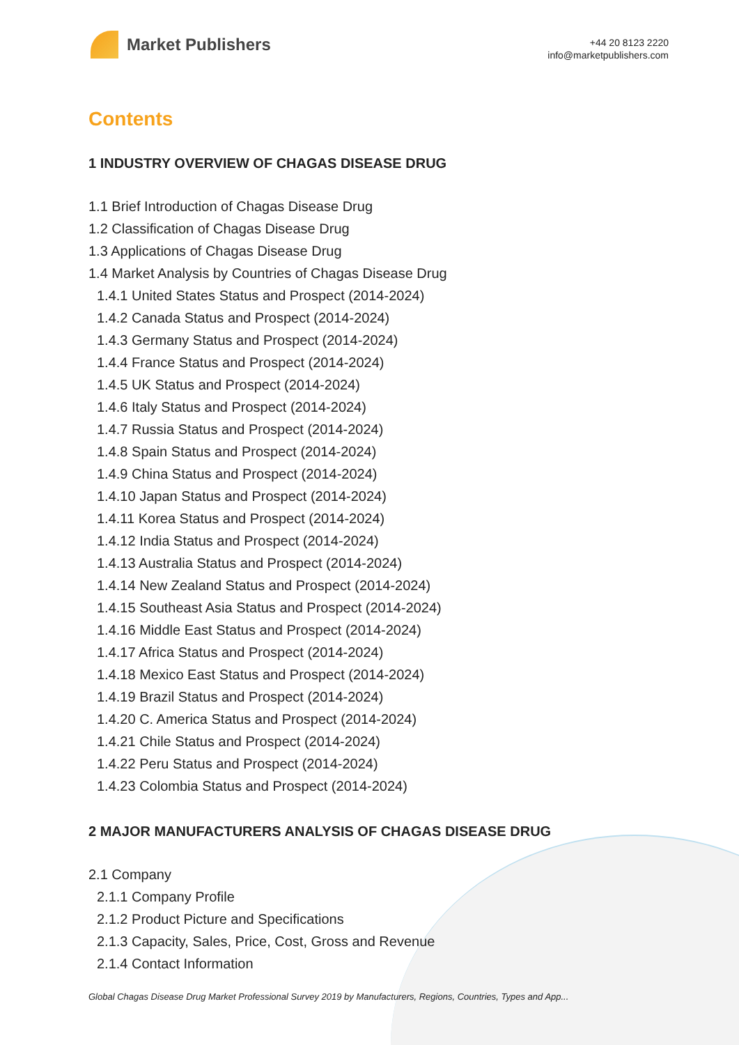Market Publishers
+44 20 8123 2220
info@marketpublishers.com
Contents
1 INDUSTRY OVERVIEW OF CHAGAS DISEASE DRUG
1.1 Brief Introduction of Chagas Disease Drug
1.2 Classification of Chagas Disease Drug
1.3 Applications of Chagas Disease Drug
1.4 Market Analysis by Countries of Chagas Disease Drug
1.4.1 United States Status and Prospect (2014-2024)
1.4.2 Canada Status and Prospect (2014-2024)
1.4.3 Germany Status and Prospect (2014-2024)
1.4.4 France Status and Prospect (2014-2024)
1.4.5 UK Status and Prospect (2014-2024)
1.4.6 Italy Status and Prospect (2014-2024)
1.4.7 Russia Status and Prospect (2014-2024)
1.4.8 Spain Status and Prospect (2014-2024)
1.4.9 China Status and Prospect (2014-2024)
1.4.10 Japan Status and Prospect (2014-2024)
1.4.11 Korea Status and Prospect (2014-2024)
1.4.12 India Status and Prospect (2014-2024)
1.4.13 Australia Status and Prospect (2014-2024)
1.4.14 New Zealand Status and Prospect (2014-2024)
1.4.15 Southeast Asia Status and Prospect (2014-2024)
1.4.16 Middle East Status and Prospect (2014-2024)
1.4.17 Africa Status and Prospect (2014-2024)
1.4.18 Mexico East Status and Prospect (2014-2024)
1.4.19 Brazil Status and Prospect (2014-2024)
1.4.20 C. America Status and Prospect (2014-2024)
1.4.21 Chile Status and Prospect (2014-2024)
1.4.22 Peru Status and Prospect (2014-2024)
1.4.23 Colombia Status and Prospect (2014-2024)
2 MAJOR MANUFACTURERS ANALYSIS OF CHAGAS DISEASE DRUG
2.1 Company
2.1.1 Company Profile
2.1.2 Product Picture and Specifications
2.1.3 Capacity, Sales, Price, Cost, Gross and Revenue
2.1.4 Contact Information
Global Chagas Disease Drug Market Professional Survey 2019 by Manufacturers, Regions, Countries, Types and App...